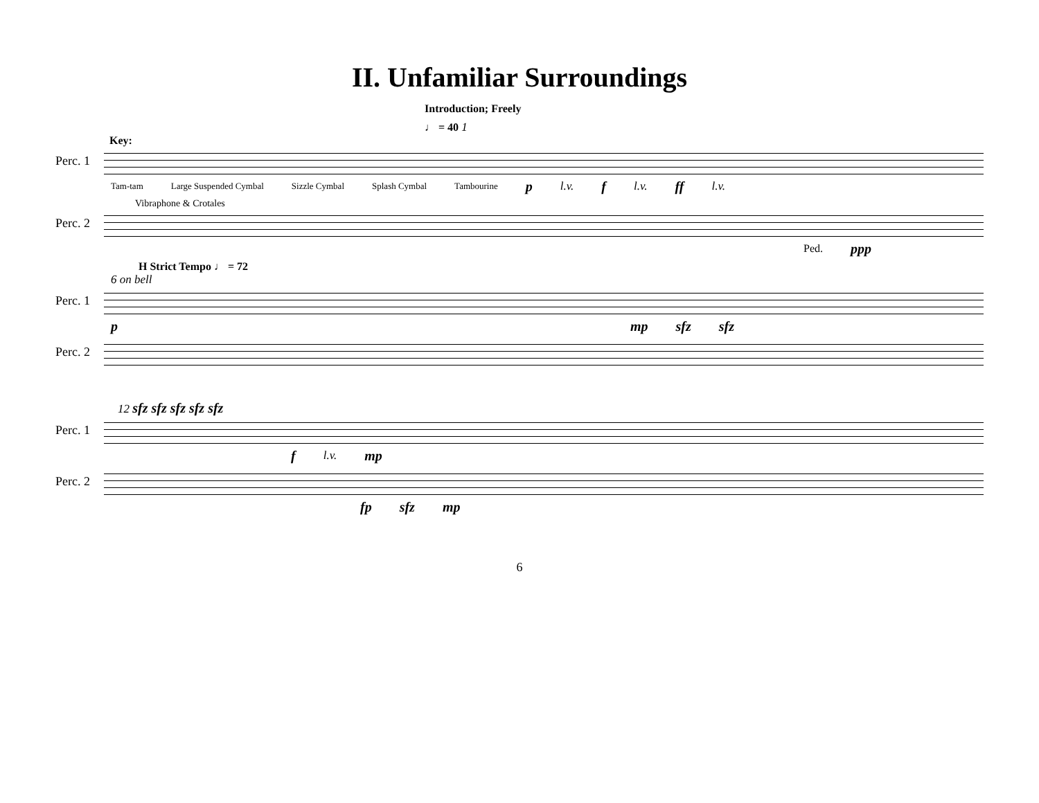II. Unfamiliar Surroundings
Introduction; Freely
♩ = 40 1
Key:
Perc. 1
Tam-tam Large Suspended Cymbal Sizzle Cymbal Splash Cymbal Tambourine p l.v. f l.v. ff l.v.
Vibraphone & Crotales
Perc. 2
Ped. ppp
H Strict Tempo ♩ = 72
6 on bell
Perc. 1
pmp sfz sfz
Perc. 2
12 sfz sfz sfz sfz sfz
Perc. 1
fl.v. mp
Perc. 2
fp sfz mp
6